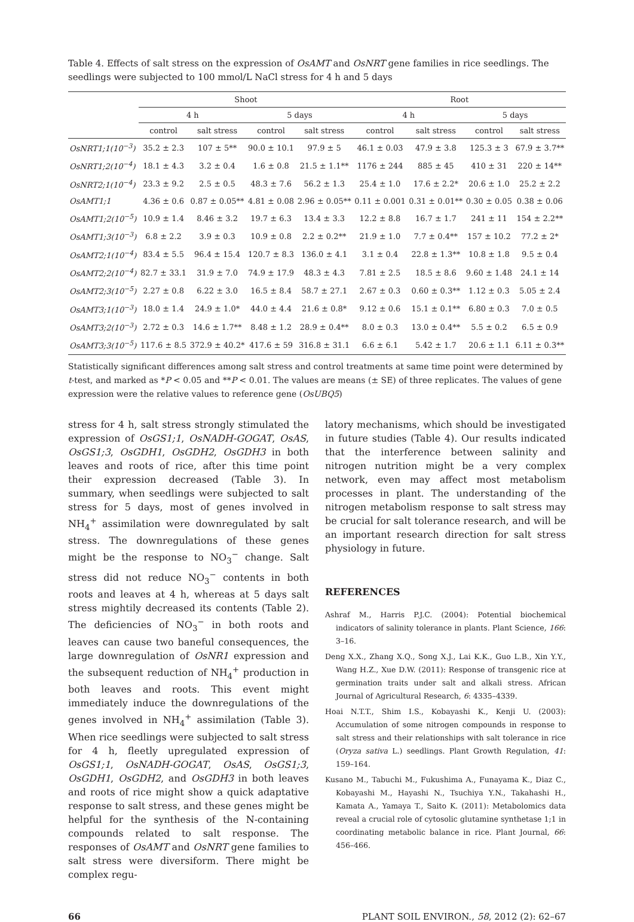Table 4. Effects of salt stress on the expression of OsAMT and OsNRT gene families in rice seedlings. The seedlings were subjected to 100 mmol/L NaCl stress for 4 h and 5 days
| | Shoot | | | | Root | | | |
| --- | --- | --- | --- | --- | --- | --- | --- | --- |
| | 4 h | | 5 days | | 4 h | | 5 days | |
| | control | salt stress | control | salt stress | control | salt stress | control | salt stress |
| OsNRT1;1(10<sup>−3</sup>) | 35.2 ± 2.3 | 107 ± 5** | 90.0 ± 10.1 | 97.9 ± 5 | 46.1 ± 0.03 | 47.9 ± 3.8 | 125.3 ± 3 | 67.9 ± 3.7** |
| OsNRT1;2(10<sup>−4</sup>) | 18.1 ± 4.3 | 3.2 ± 0.4 | 1.6 ± 0.8 | 21.5 ± 1.1** | 1176 ± 244 | 885 ± 45 | 410 ± 31 | 220 ± 14** |
| OsNRT2;1(10<sup>−4</sup>) | 23.3 ± 9.2 | 2.5 ± 0.5 | 48.3 ± 7.6 | 56.2 ± 1.3 | 25.4 ± 1.0 | 17.6 ± 2.2* | 20.6 ± 1.0 | 25.2 ± 2.2 |
| OsAMT1;1 | 4.36 ± 0.6 | 0.87 ± 0.05** | 4.81 ± 0.08 | 2.96 ± 0.05** | 0.11 ± 0.001 | 0.31 ± 0.01** | 0.30 ± 0.05 | 0.38 ± 0.06 |
| OsAMT1;2(10<sup>−5</sup>) | 10.9 ± 1.4 | 8.46 ± 3.2 | 19.7 ± 6.3 | 13.4 ± 3.3 | 12.2 ± 8.8 | 16.7 ± 1.7 | 241 ± 11 | 154 ± 2.2** |
| OsAMT1;3(10<sup>−3</sup>) | 6.8 ± 2.2 | 3.9 ± 0.3 | 10.9 ± 0.8 | 2.2 ± 0.2** | 21.9 ± 1.0 | 7.7 ± 0.4** | 157 ± 10.2 | 77.2 ± 2* |
| OsAMT2;1(10<sup>−4</sup>) | 83.4 ± 5.5 | 96.4 ± 15.4 | 120.7 ± 8.3 | 136.0 ± 4.1 | 3.1 ± 0.4 | 22.8 ± 1.3** | 10.8 ± 1.8 | 9.5 ± 0.4 |
| OsAMT2;2(10<sup>−4</sup>) | 82.7 ± 33.1 | 31.9 ± 7.0 | 74.9 ± 17.9 | 48.3 ± 4.3 | 7.81 ± 2.5 | 18.5 ± 8.6 | 9.60 ± 1.48 | 24.1 ± 14 |
| OsAMT2;3(10<sup>−5</sup>) | 2.27 ± 0.8 | 6.22 ± 3.0 | 16.5 ± 8.4 | 58.7 ± 27.1 | 2.67 ± 0.3 | 0.60 ± 0.3** | 1.12 ± 0.3 | 5.05 ± 2.4 |
| OsAMT3;1(10<sup>−3</sup>) | 18.0 ± 1.4 | 24.9 ± 1.0* | 44.0 ± 4.4 | 21.6 ± 0.8* | 9.12 ± 0.6 | 15.1 ± 0.1** | 6.80 ± 0.3 | 7.0 ± 0.5 |
| OsAMT3;2(10<sup>−3</sup>) | 2.72 ± 0.3 | 14.6 ± 1.7** | 8.48 ± 1.2 | 28.9 ± 0.4** | 8.0 ± 0.3 | 13.0 ± 0.4** | 5.5 ± 0.2 | 6.5 ± 0.9 |
| OsAMT3;3(10<sup>−5</sup>) | 117.6 ± 8.5 | 372.9 ± 40.2* | 417.6 ± 59 | 316.8 ± 31.1 | 6.6 ± 6.1 | 5.42 ± 1.7 | 20.6 ± 1.1 | 6.11 ± 0.3** |
Statistically significant differences among salt stress and control treatments at same time point were determined by t-test, and marked as *P < 0.05 and **P < 0.01. The values are means (± SE) of three replicates. The values of gene expression were the relative values to reference gene (OsUBQ5)
stress for 4 h, salt stress strongly stimulated the expression of OsGS1;1, OsNADH-GOGAT, OsAS, OsGS1;3, OsGDH1, OsGDH2, OsGDH3 in both leaves and roots of rice, after this time point their expression decreased (Table 3). In summary, when seedlings were subjected to salt stress for 5 days, most of genes involved in NH<sub>4</sub><sup>+</sup> assimilation were downregulated by salt stress. The downregulations of these genes might be the response to NO<sub>3</sub><sup>−</sup> change. Salt stress did not reduce NO<sub>3</sub><sup>−</sup> contents in both roots and leaves at 4 h, whereas at 5 days salt stress mightily decreased its contents (Table 2). The deficiencies of NO<sub>3</sub><sup>−</sup> in both roots and leaves can cause two baneful consequences, the large downregulation of OsNR1 expression and the subsequent reduction of NH<sub>4</sub><sup>+</sup> production in both leaves and roots. This event might immediately induce the downregulations of the genes involved in NH<sub>4</sub><sup>+</sup> assimilation (Table 3). When rice seedlings were subjected to salt stress for 4 h, fleetly upregulated expression of OsGS1;1, OsNADH-GOGAT, OsAS, OsGS1;3, OsGDH1, OsGDH2, and OsGDH3 in both leaves and roots of rice might show a quick adaptative response to salt stress, and these genes might be helpful for the synthesis of the N-containing compounds related to salt response. The responses of OsAMT and OsNRT gene families to salt stress were diversiform. There might be complex regu-
latory mechanisms, which should be investigated in future studies (Table 4). Our results indicated that the interference between salinity and nitrogen nutrition might be a very complex network, even may affect most metabolism processes in plant. The understanding of the nitrogen metabolism response to salt stress may be crucial for salt tolerance research, and will be an important research direction for salt stress physiology in future.
REFERENCES
Ashraf M., Harris P.J.C. (2004): Potential biochemical indicators of salinity tolerance in plants. Plant Science, 166: 3–16.
Deng X.X., Zhang X.Q., Song X.J., Lai K.K., Guo L.B., Xin Y.Y., Wang H.Z., Xue D.W. (2011): Response of transgenic rice at germination traits under salt and alkali stress. African Journal of Agricultural Research, 6: 4335–4339.
Hoai N.T.T., Shim I.S., Kobayashi K., Kenji U. (2003): Accumulation of some nitrogen compounds in response to salt stress and their relationships with salt tolerance in rice (Oryza sativa L.) seedlings. Plant Growth Regulation, 41: 159–164.
Kusano M., Tabuchi M., Fukushima A., Funayama K., Diaz C., Kobayashi M., Hayashi N., Tsuchiya Y.N., Takahashi H., Kamata A., Yamaya T., Saito K. (2011): Metabolomics data reveal a crucial role of cytosolic glutamine synthetase 1;1 in coordinating metabolic balance in rice. Plant Journal, 66: 456–466.
66 PLANT SOIL ENVIRON., 58, 2012 (2): 62–67